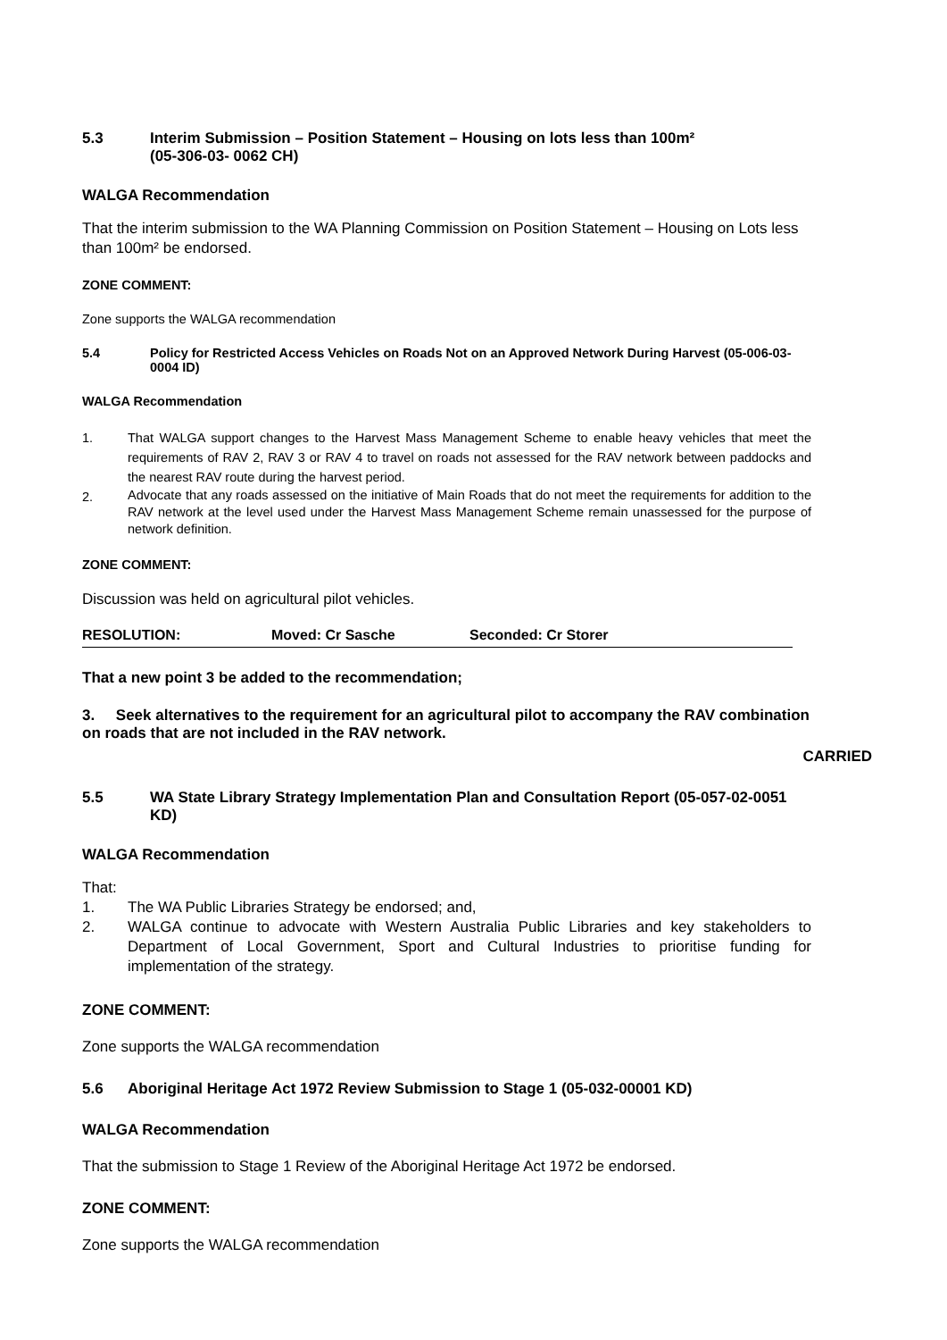5.3 Interim Submission – Position Statement – Housing on lots less than 100m²
(05-306-03- 0062 CH)
WALGA Recommendation
That the interim submission to the WA Planning Commission on Position Statement – Housing on Lots less than 100m² be endorsed.
ZONE COMMENT:
Zone supports the WALGA recommendation
5.4 Policy for Restricted Access Vehicles on Roads Not on an Approved Network During Harvest (05-006-03-0004 ID)
WALGA Recommendation
1. That WALGA support changes to the Harvest Mass Management Scheme to enable heavy vehicles that meet the requirements of RAV 2, RAV 3 or RAV 4 to travel on roads not assessed for the RAV network between paddocks and the nearest RAV route during the harvest period.
2. Advocate that any roads assessed on the initiative of Main Roads that do not meet the requirements for addition to the RAV network at the level used under the Harvest Mass Management Scheme remain unassessed for the purpose of network definition.
ZONE COMMENT:
Discussion was held on agricultural pilot vehicles.
RESOLUTION: Moved: Cr Sasche Seconded: Cr Storer
That a new point 3 be added to the recommendation;
3. Seek alternatives to the requirement for an agricultural pilot to accompany the RAV combination on roads that are not included in the RAV network.
CARRIED
5.5 WA State Library Strategy Implementation Plan and Consultation Report (05-057-02-0051 KD)
WALGA Recommendation
That:
1. The WA Public Libraries Strategy be endorsed; and,
2. WALGA continue to advocate with Western Australia Public Libraries and key stakeholders to Department of Local Government, Sport and Cultural Industries to prioritise funding for implementation of the strategy.
ZONE COMMENT:
Zone supports the WALGA recommendation
5.6 Aboriginal Heritage Act 1972 Review Submission to Stage 1 (05-032-00001 KD)
WALGA Recommendation
That the submission to Stage 1 Review of the Aboriginal Heritage Act 1972 be endorsed.
ZONE COMMENT:
Zone supports the WALGA recommendation